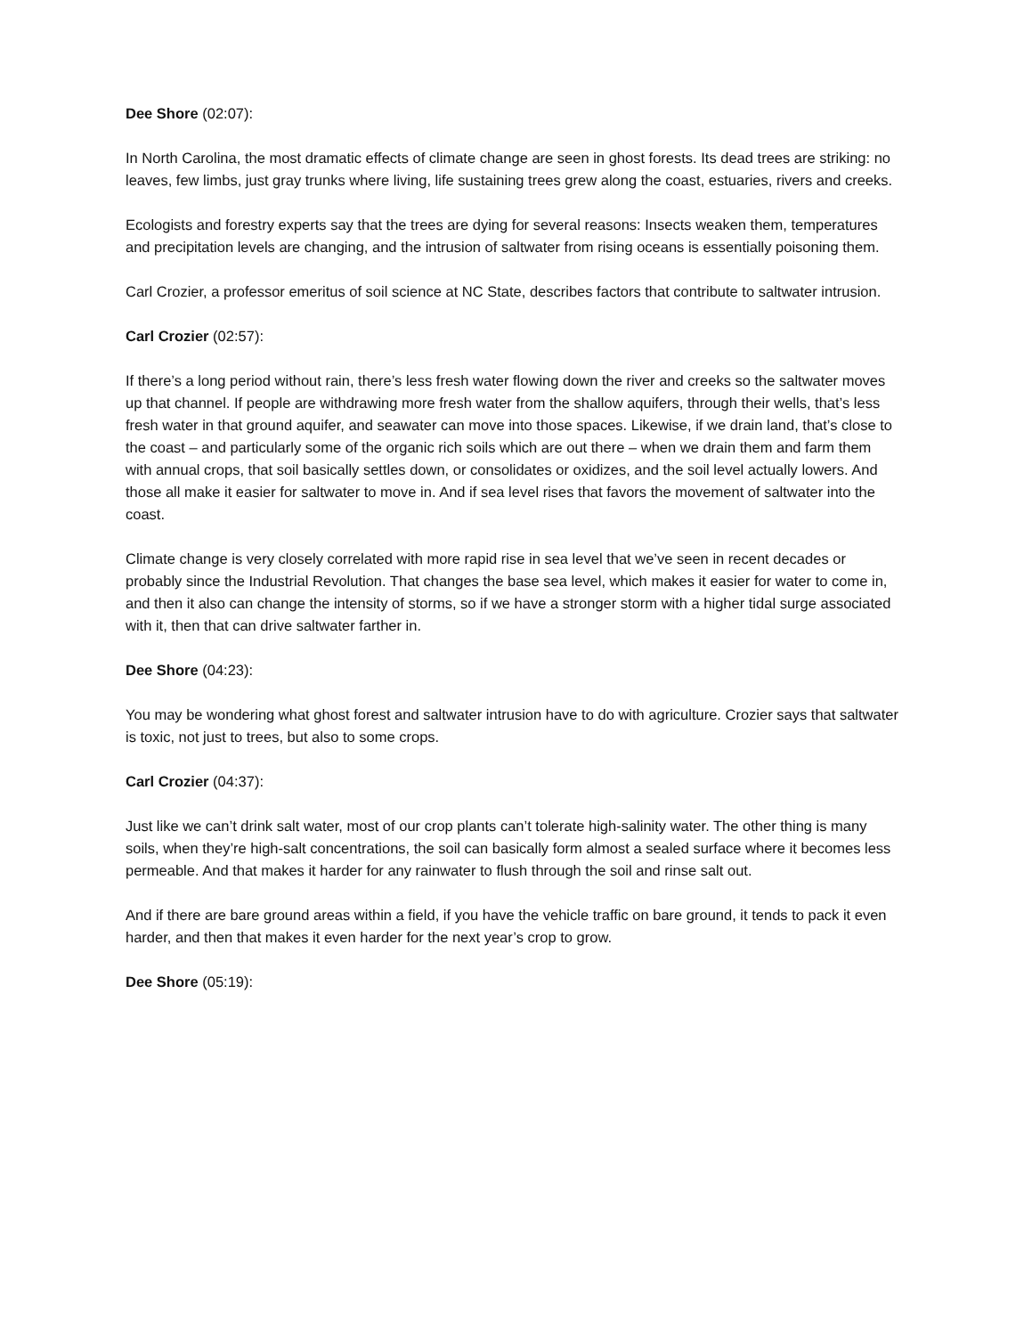Dee Shore (02:07):
In North Carolina, the most dramatic effects of climate change are seen in ghost forests. Its dead trees are striking: no leaves, few limbs, just gray trunks where living, life sustaining trees grew along the coast, estuaries, rivers and creeks.
Ecologists and forestry experts say that the trees are dying for several reasons: Insects weaken them, temperatures and precipitation levels are changing, and the intrusion of saltwater from rising oceans is essentially poisoning them.
Carl Crozier, a professor emeritus of soil science at NC State, describes factors that contribute to saltwater intrusion.
Carl Crozier (02:57):
If there’s a long period without rain, there’s less fresh water flowing down the river and creeks so the saltwater moves up that channel. If people are withdrawing more fresh water from the shallow aquifers, through their wells, that’s less fresh water in that ground aquifer, and seawater can move into those spaces. Likewise, if we drain land, that’s close to the coast – and particularly some of the organic rich soils which are out there – when we drain them and farm them with annual crops, that soil basically settles down, or consolidates or oxidizes, and the soil level actually lowers. And those all make it easier for saltwater to move in. And if sea level rises that favors the movement of saltwater into the coast.
Climate change is very closely correlated with more rapid rise in sea level that we’ve seen in recent decades or probably since the Industrial Revolution. That changes the base sea level, which makes it easier for water to come in, and then it also can change the intensity of storms, so if we have a stronger storm with a higher tidal surge associated with it, then that can drive saltwater farther in.
Dee Shore (04:23):
You may be wondering what ghost forest and saltwater intrusion have to do with agriculture. Crozier says that saltwater is toxic, not just to trees, but also to some crops.
Carl Crozier (04:37):
Just like we can’t drink salt water, most of our crop plants can’t tolerate high-salinity water. The other thing is many soils, when they’re high-salt concentrations, the soil can basically form almost a sealed surface where it becomes less permeable. And that makes it harder for any rainwater to flush through the soil and rinse salt out.
And if there are bare ground areas within a field, if you have the vehicle traffic on bare ground, it tends to pack it even harder, and then that makes it even harder for the next year’s crop to grow.
Dee Shore (05:19):